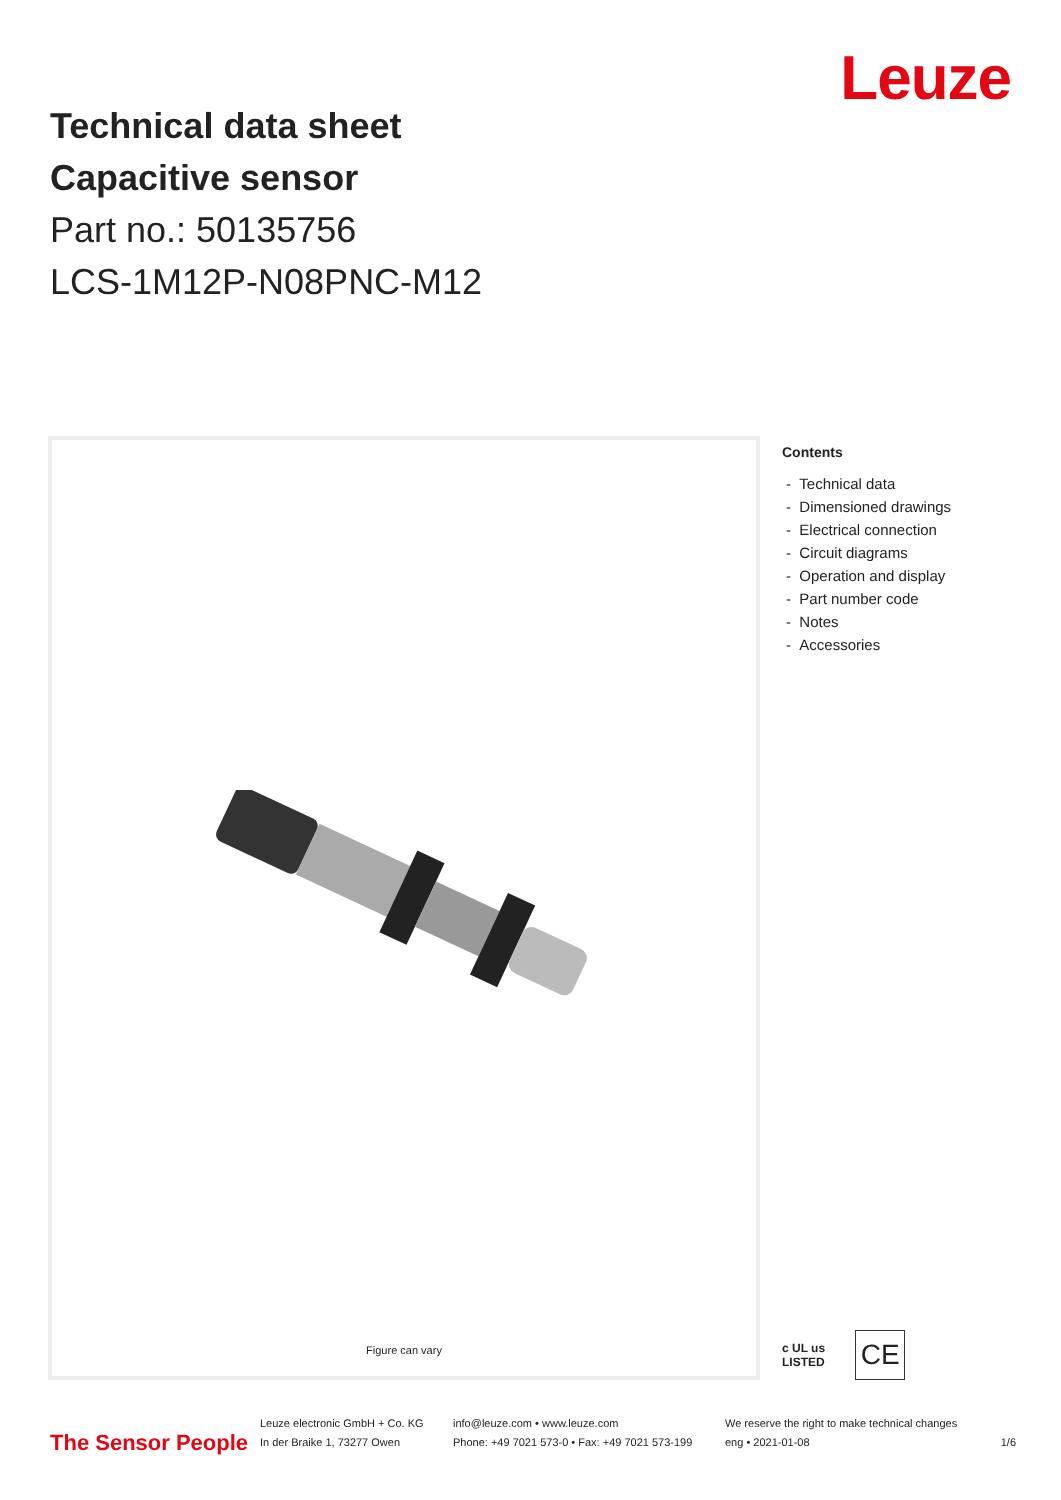Leuze
Technical data sheet
Capacitive sensor
Part no.: 50135756
LCS-1M12P-N08PNC-M12
Figure can vary
Contents
- Technical data
- Dimensioned drawings
- Electrical connection
- Circuit diagrams
- Operation and display
- Part number code
- Notes
- Accessories
c UL us
LISTED
CE
The Sensor People
Leuze electronic GmbH + Co. KG
In der Braike 1, 73277 Owen
info@leuze.com • www.leuze.com
Phone: +49 7021 573-0 • Fax: +49 7021 573-199
We reserve the right to make technical changes
eng • 2021-01-08
1/6